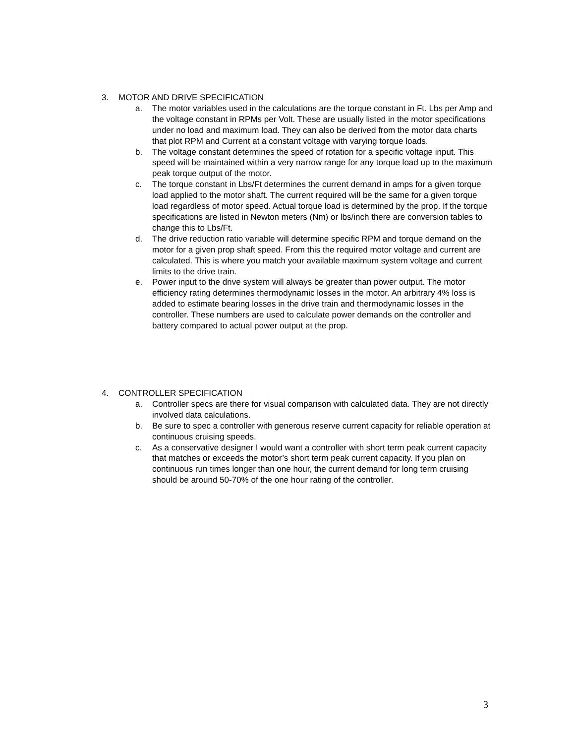3. MOTOR AND DRIVE SPECIFICATION
a. The motor variables used in the calculations are the torque constant in Ft. Lbs per Amp and the voltage constant in RPMs per Volt. These are usually listed in the motor specifications under no load and maximum load. They can also be derived from the motor data charts that plot RPM and Current at a constant voltage with varying torque loads.
b. The voltage constant determines the speed of rotation for a specific voltage input. This speed will be maintained within a very narrow range for any torque load up to the maximum peak torque output of the motor.
c. The torque constant in Lbs/Ft determines the current demand in amps for a given torque load applied to the motor shaft. The current required will be the same for a given torque load regardless of motor speed. Actual torque load is determined by the prop. If the torque specifications are listed in Newton meters (Nm) or lbs/inch there are conversion tables to change this to Lbs/Ft.
d. The drive reduction ratio variable will determine specific RPM and torque demand on the motor for a given prop shaft speed. From this the required motor voltage and current are calculated. This is where you match your available maximum system voltage and current limits to the drive train.
e. Power input to the drive system will always be greater than power output. The motor efficiency rating determines thermodynamic losses in the motor. An arbitrary 4% loss is added to estimate bearing losses in the drive train and thermodynamic losses in the controller. These numbers are used to calculate power demands on the controller and battery compared to actual power output at the prop.
4. CONTROLLER SPECIFICATION
a. Controller specs are there for visual comparison with calculated data. They are not directly involved data calculations.
b. Be sure to spec a controller with generous reserve current capacity for reliable operation at continuous cruising speeds.
c. As a conservative designer I would want a controller with short term peak current capacity that matches or exceeds the motor’s short term peak current capacity. If you plan on continuous run times longer than one hour, the current demand for long term cruising should be around 50-70% of the one hour rating of the controller.
3